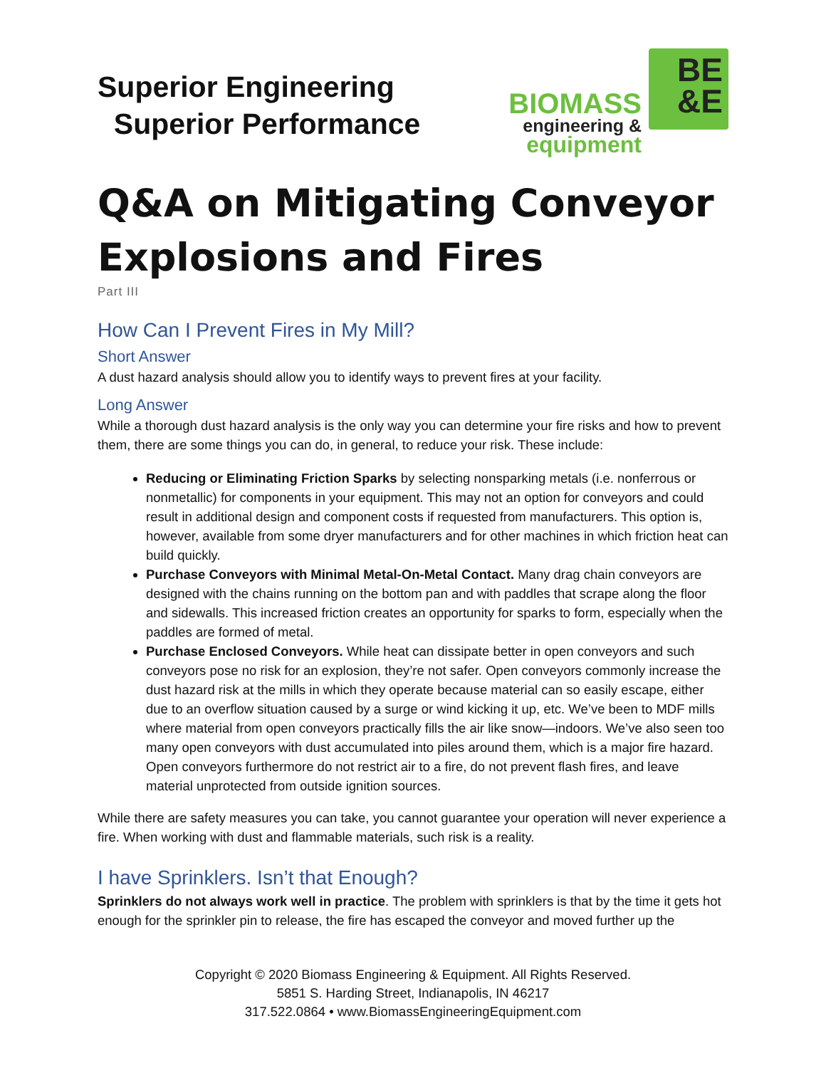Superior Engineering
Superior Performance
BIOMASS
engineering &
equipment
BE
&E
Q&A on Mitigating Conveyor Explosions and Fires
Part III
How Can I Prevent Fires in My Mill?
Short Answer
A dust hazard analysis should allow you to identify ways to prevent fires at your facility.
Long Answer
While a thorough dust hazard analysis is the only way you can determine your fire risks and how to prevent them, there are some things you can do, in general, to reduce your risk. These include:
Reducing or Eliminating Friction Sparks by selecting nonsparking metals (i.e. nonferrous or nonmetallic) for components in your equipment. This may not an option for conveyors and could result in additional design and component costs if requested from manufacturers. This option is, however, available from some dryer manufacturers and for other machines in which friction heat can build quickly.
Purchase Conveyors with Minimal Metal-On-Metal Contact. Many drag chain conveyors are designed with the chains running on the bottom pan and with paddles that scrape along the floor and sidewalls. This increased friction creates an opportunity for sparks to form, especially when the paddles are formed of metal.
Purchase Enclosed Conveyors. While heat can dissipate better in open conveyors and such conveyors pose no risk for an explosion, they’re not safer. Open conveyors commonly increase the dust hazard risk at the mills in which they operate because material can so easily escape, either due to an overflow situation caused by a surge or wind kicking it up, etc. We’ve been to MDF mills where material from open conveyors practically fills the air like snow—indoors. We’ve also seen too many open conveyors with dust accumulated into piles around them, which is a major fire hazard. Open conveyors furthermore do not restrict air to a fire, do not prevent flash fires, and leave material unprotected from outside ignition sources.
While there are safety measures you can take, you cannot guarantee your operation will never experience a fire. When working with dust and flammable materials, such risk is a reality.
I have Sprinklers. Isn’t that Enough?
Sprinklers do not always work well in practice. The problem with sprinklers is that by the time it gets hot enough for the sprinkler pin to release, the fire has escaped the conveyor and moved further up the
Copyright © 2020 Biomass Engineering & Equipment. All Rights Reserved.
5851 S. Harding Street, Indianapolis, IN 46217
317.522.0864 • www.BiomassEngineeringEquipment.com